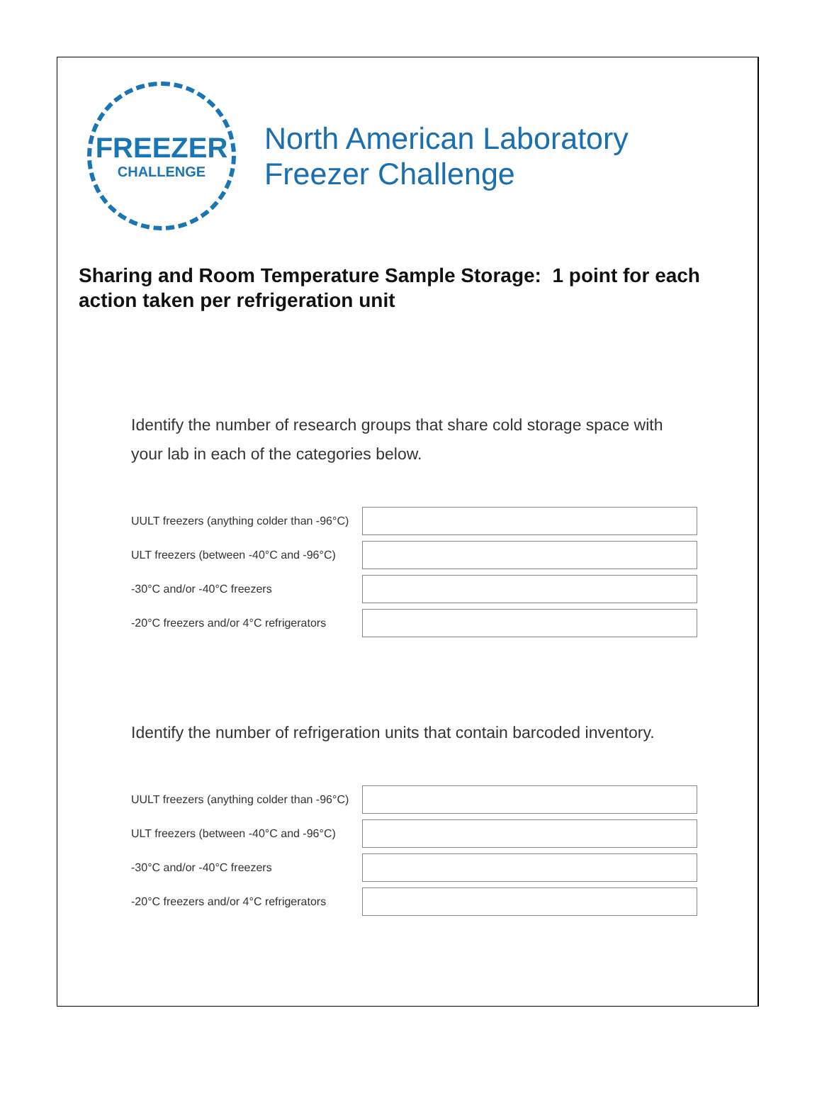FREEZER
CHALLENGE
North American Laboratory
Freezer Challenge
Sharing and Room Temperature Sample Storage: 1 point for each action taken per refrigeration unit
Identify the number of research groups that share cold storage space with your lab in each of the categories below.
UULT freezers (anything colder than -96°C)
ULT freezers (between -40°C and -96°C)
-30°C and/or -40°C freezers
-20°C freezers and/or 4°C refrigerators
Identify the number of refrigeration units that contain barcoded inventory.
UULT freezers (anything colder than -96°C)
ULT freezers (between -40°C and -96°C)
-30°C and/or -40°C freezers
-20°C freezers and/or 4°C refrigerators